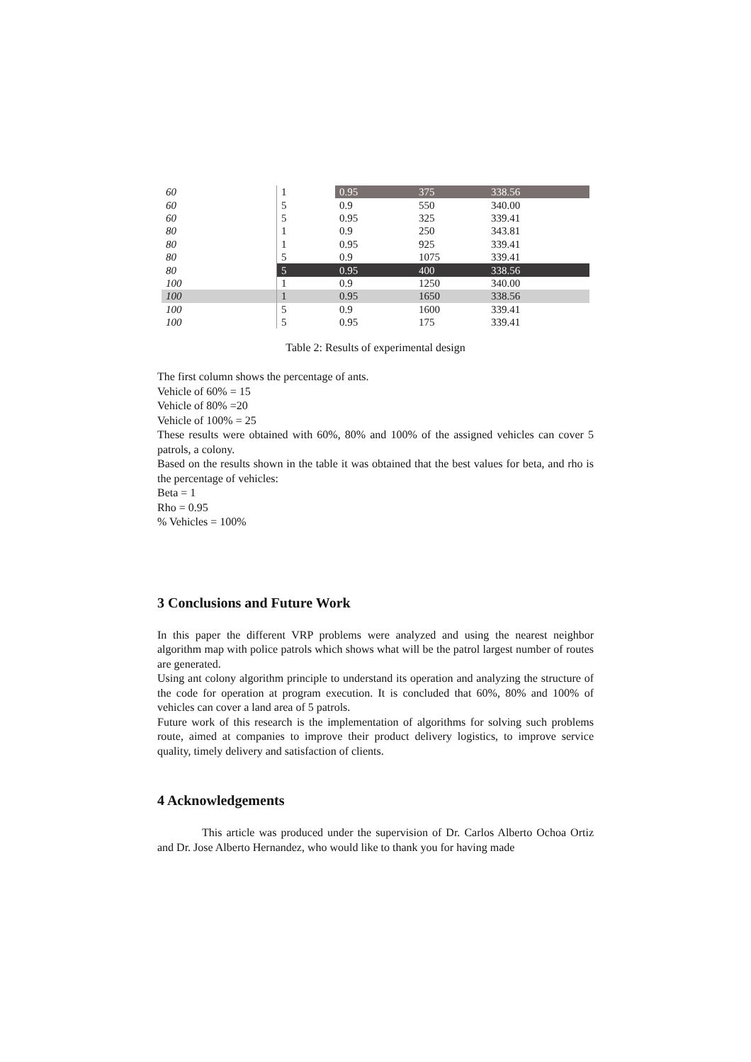| 60 | 1 | 0.95 | 375 | 338.56 |
| 60 | 5 | 0.9 | 550 | 340.00 |
| 60 | 5 | 0.95 | 325 | 339.41 |
| 80 | 1 | 0.9 | 250 | 343.81 |
| 80 | 1 | 0.95 | 925 | 339.41 |
| 80 | 5 | 0.9 | 1075 | 339.41 |
| 80 | 5 | 0.95 | 400 | 338.56 |
| 100 | 1 | 0.9 | 1250 | 340.00 |
| 100 | 1 | 0.95 | 1650 | 338.56 |
| 100 | 5 | 0.9 | 1600 | 339.41 |
| 100 | 5 | 0.95 | 175 | 339.41 |
Table 2: Results of experimental design
The first column shows the percentage of ants.
Vehicle of 60% = 15
Vehicle of 80% =20
Vehicle of 100% = 25
These results were obtained with 60%, 80% and 100% of the assigned vehicles can cover 5 patrols, a colony.
Based on the results shown in the table it was obtained that the best values for beta, and rho is the percentage of vehicles:
Beta = 1
Rho = 0.95
% Vehicles = 100%
3 Conclusions and Future Work
In this paper the different VRP problems were analyzed and using the nearest neighbor algorithm map with police patrols which shows what will be the patrol largest number of routes are generated.
Using ant colony algorithm principle to understand its operation and analyzing the structure of the code for operation at program execution. It is concluded that 60%, 80% and 100% of vehicles can cover a land area of 5 patrols.
Future work of this research is the implementation of algorithms for solving such problems route, aimed at companies to improve their product delivery logistics, to improve service quality, timely delivery and satisfaction of clients.
4 Acknowledgements
This article was produced under the supervision of Dr. Carlos Alberto Ochoa Ortiz and Dr. Jose Alberto Hernandez, who would like to thank you for having made